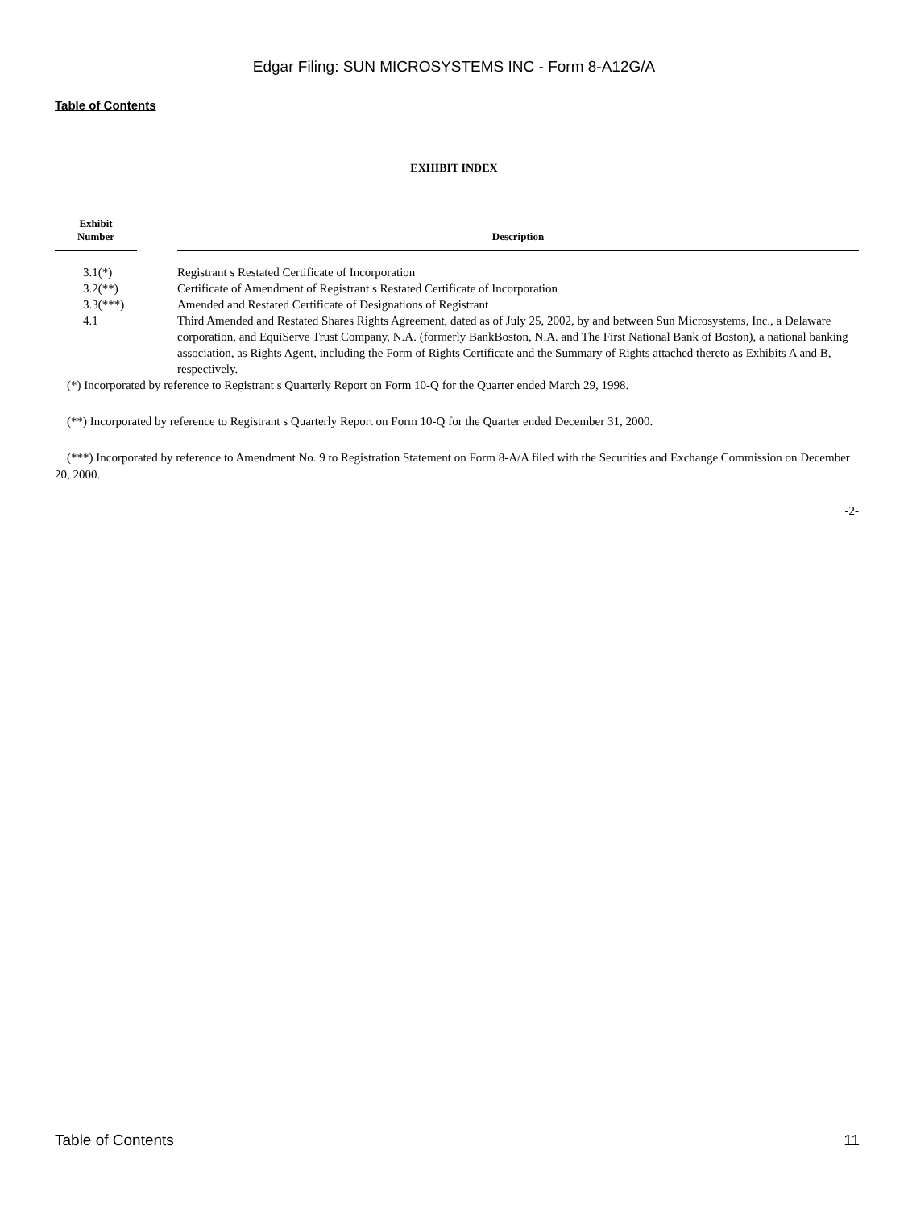Edgar Filing: SUN MICROSYSTEMS INC - Form 8-A12G/A
Table of Contents
EXHIBIT INDEX
| Exhibit Number | | Description |
| --- | --- | --- |
| 3.1(*) | | Registrant s Restated Certificate of Incorporation |
| 3.2(**) | | Certificate of Amendment of Registrant s Restated Certificate of Incorporation |
| 3.3(***) | | Amended and Restated Certificate of Designations of Registrant |
| 4.1 | | Third Amended and Restated Shares Rights Agreement, dated as of July 25, 2002, by and between Sun Microsystems, Inc., a Delaware corporation, and EquiServe Trust Company, N.A. (formerly BankBoston, N.A. and The First National Bank of Boston), a national banking association, as Rights Agent, including the Form of Rights Certificate and the Summary of Rights attached thereto as Exhibits A and B, respectively. |
(*) Incorporated by reference to Registrant s Quarterly Report on Form 10-Q for the Quarter ended March 29, 1998.
(**) Incorporated by reference to Registrant s Quarterly Report on Form 10-Q for the Quarter ended December 31, 2000.
(***) Incorporated by reference to Amendment No. 9 to Registration Statement on Form 8-A/A filed with the Securities and Exchange Commission on December 20, 2000.
-2-
Table of Contents 11